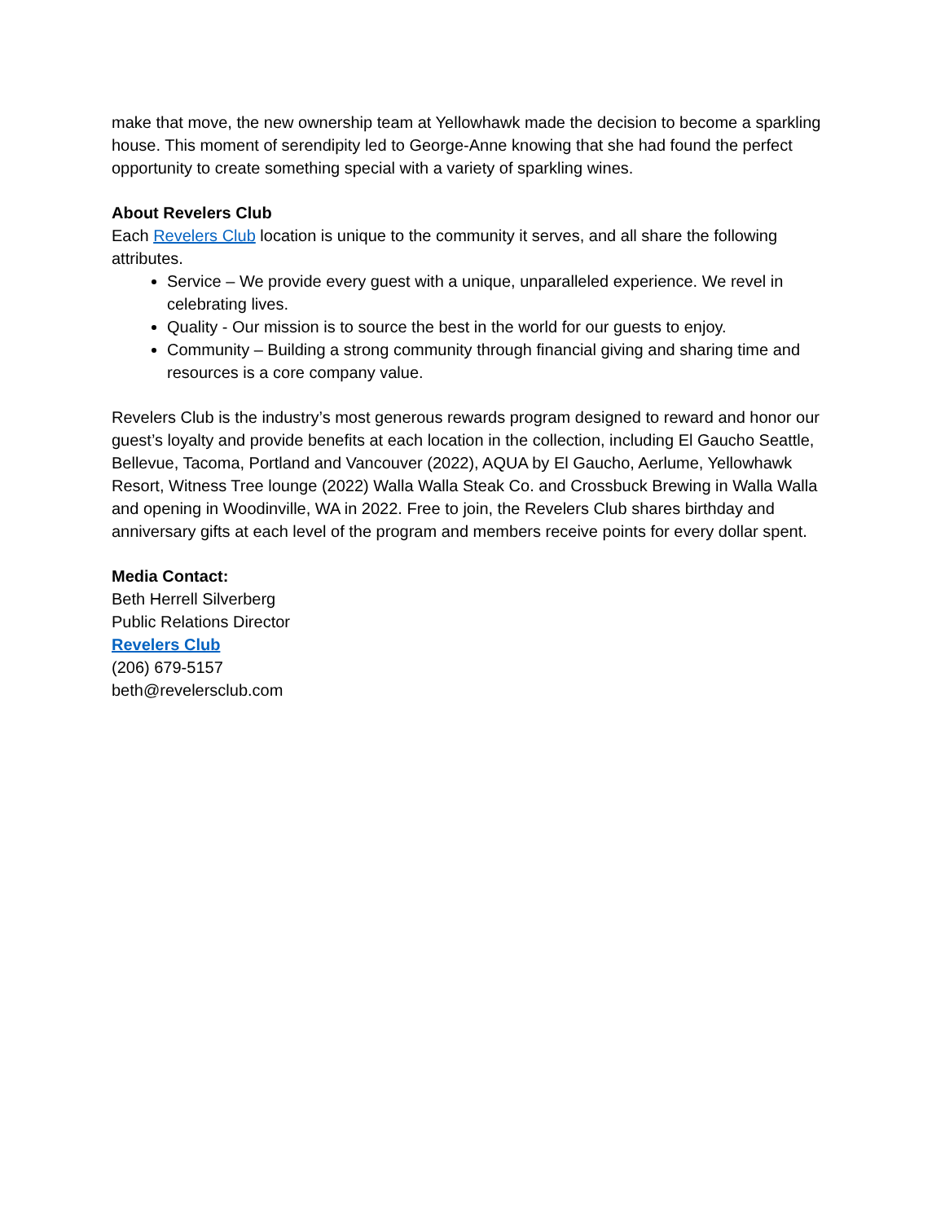make that move, the new ownership team at Yellowhawk made the decision to become a sparkling house. This moment of serendipity led to George-Anne knowing that she had found the perfect opportunity to create something special with a variety of sparkling wines.
About Revelers Club
Each Revelers Club location is unique to the community it serves, and all share the following attributes.
Service – We provide every guest with a unique, unparalleled experience. We revel in celebrating lives.
Quality - Our mission is to source the best in the world for our guests to enjoy.
Community – Building a strong community through financial giving and sharing time and resources is a core company value.
Revelers Club is the industry’s most generous rewards program designed to reward and honor our guest’s loyalty and provide benefits at each location in the collection, including El Gaucho Seattle, Bellevue, Tacoma, Portland and Vancouver (2022), AQUA by El Gaucho, Aerlume, Yellowhawk Resort, Witness Tree lounge (2022) Walla Walla Steak Co. and Crossbuck Brewing in Walla Walla and opening in Woodinville, WA in 2022. Free to join, the Revelers Club shares birthday and anniversary gifts at each level of the program and members receive points for every dollar spent.
Media Contact:
Beth Herrell Silverberg
Public Relations Director
Revelers Club
(206) 679-5157
beth@revelersclub.com